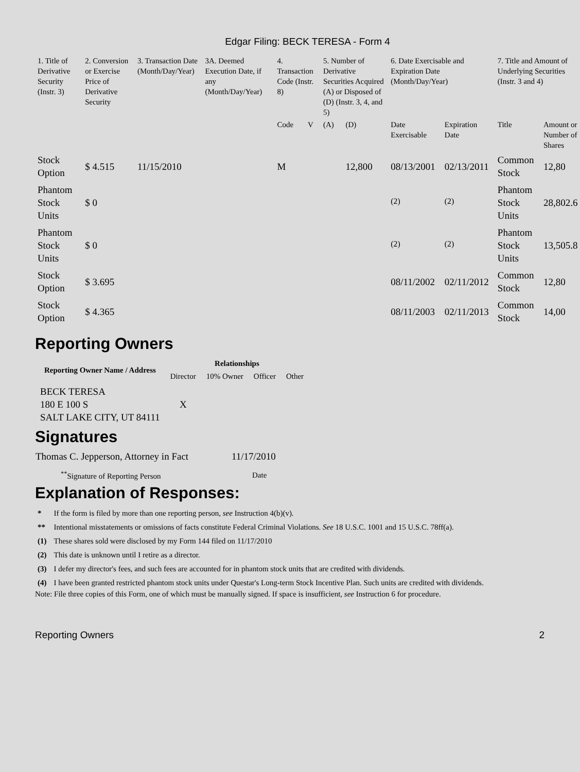Edgar Filing: BECK TERESA - Form 4
| 1. Title of Derivative Security (Instr. 3) | 2. Conversion or Exercise Price of Derivative Security | 3. Transaction Date (Month/Day/Year) | 3A. Deemed Execution Date, if any (Month/Day/Year) | 4. Transaction Code (Instr. 8) | | 5. Number of Derivative Securities Acquired (A) or Disposed of (D) (Instr. 3, 4, and 5) | | 6. Date Exercisable and Expiration Date (Month/Day/Year) | | 7. Title and Amount of Underlying Securities (Instr. 3 and 4) | |
| --- | --- | --- | --- | --- | --- | --- | --- | --- | --- | --- | --- |
| | | | | Code | V | (A) | (D) | Date Exercisable | Expiration Date | Title | Amount or Number of Shares |
| Stock Option | $ 4.515 | 11/15/2010 | | M | | | 12,800 | 08/13/2001 | 02/13/2011 | Common Stock | 12,80 |
| Phantom Stock Units | $ 0 | | | | | | | <sup>(2)</sup> | <sup>(2)</sup> | Phantom Stock Units | 28,802.6 |
| Phantom Stock Units | $ 0 | | | | | | | <sup>(2)</sup> | <sup>(2)</sup> | Phantom Stock Units | 13,505.8 |
| Stock Option | $ 3.695 | | | | | | | 08/11/2002 | 02/11/2012 | Common Stock | 12,80 |
| Stock Option | $ 4.365 | | | | | | | 08/11/2003 | 02/11/2013 | Common Stock | 14,00 |
Reporting Owners
| Reporting Owner Name / Address | Relationships | | | |
| --- | --- | --- | --- | --- |
| | Director | 10% Owner | Officer | Other |
| BECK TERESA 180 E 100 S SALT LAKE CITY, UT 84111 | X | | | |
Signatures
| Thomas C. Jepperson, Attorney in Fact | 11/17/2010 |
| <sup>**</sup> Signature of Reporting Person | Date |
Explanation of Responses:
| * | If the form is filed by more than one reporting person, see Instruction 4(b)(v). |
| ** | Intentional misstatements or omissions of facts constitute Federal Criminal Violations. See 18 U.S.C. 1001 and 15 U.S.C. 78ff(a). |
| (1) | These shares sold were disclosed by my Form 144 filed on 11/17/2010 |
| (2) | This date is unknown until I retire as a director. |
| (3) | I defer my director's fees, and such fees are accounted for in phantom stock units that are credited with dividends. |
| (4) | I have been granted restricted phantom stock units under Questar's Long-term Stock Incentive Plan. Such units are credited with dividends. |
Note: File three copies of this Form, one of which must be manually signed. If space is insufficient, see Instruction 6 for procedure.
Reporting Owners 2